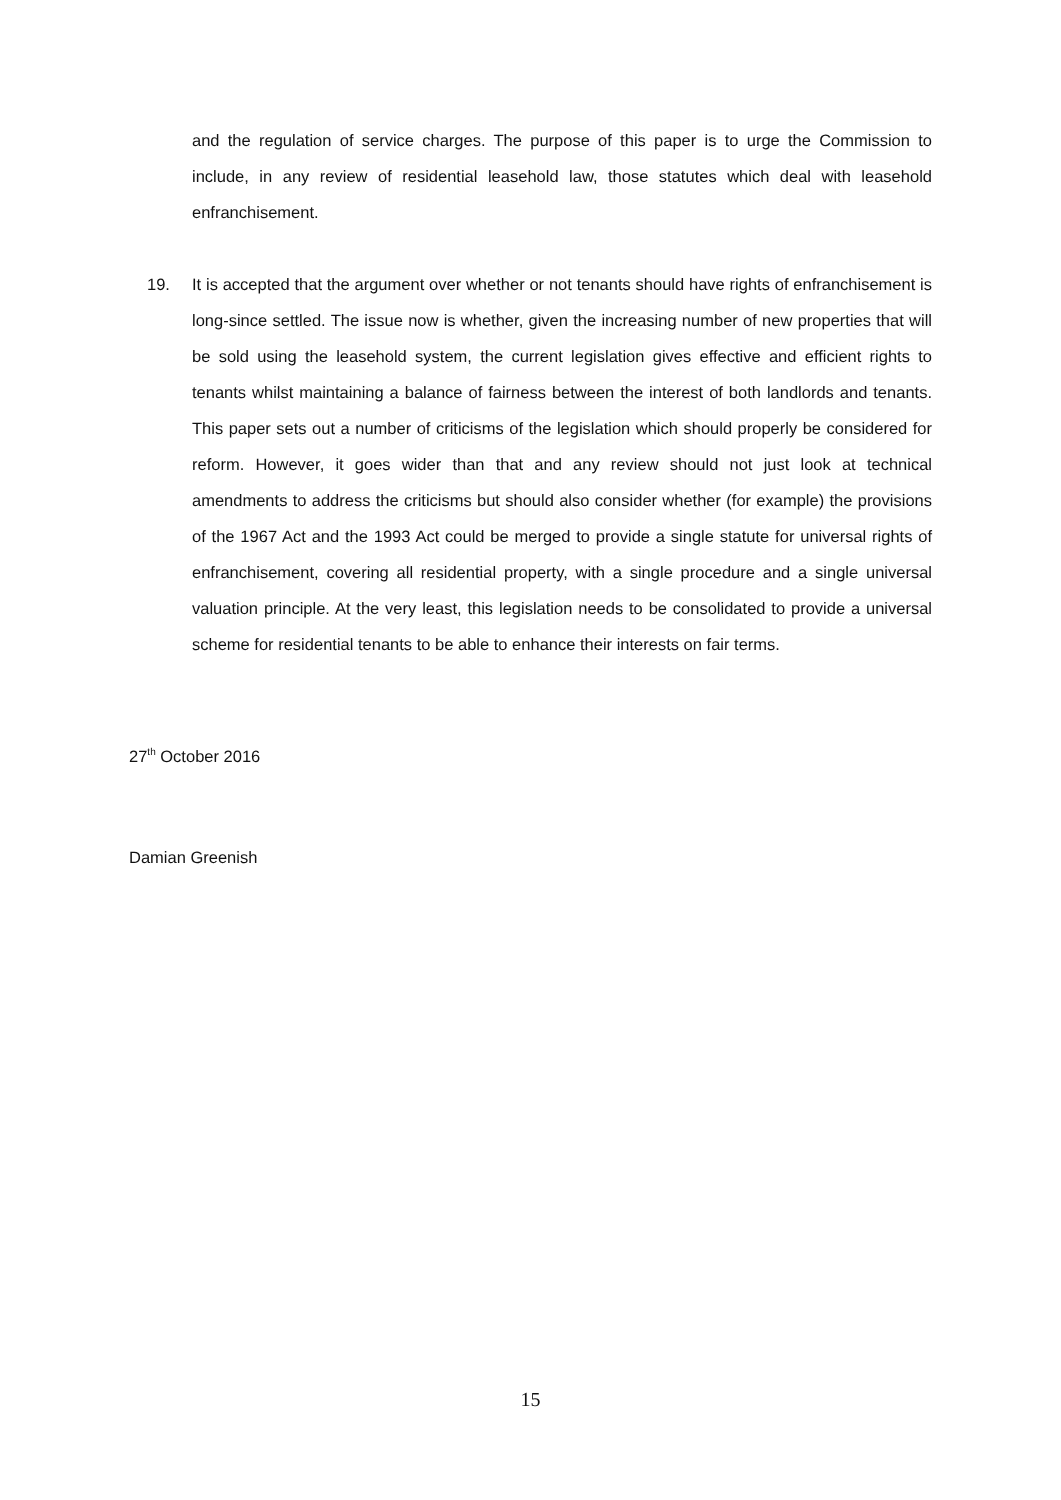and the regulation of service charges. The purpose of this paper is to urge the Commission to include, in any review of residential leasehold law, those statutes which deal with leasehold enfranchisement.
19. It is accepted that the argument over whether or not tenants should have rights of enfranchisement is long-since settled. The issue now is whether, given the increasing number of new properties that will be sold using the leasehold system, the current legislation gives effective and efficient rights to tenants whilst maintaining a balance of fairness between the interest of both landlords and tenants. This paper sets out a number of criticisms of the legislation which should properly be considered for reform. However, it goes wider than that and any review should not just look at technical amendments to address the criticisms but should also consider whether (for example) the provisions of the 1967 Act and the 1993 Act could be merged to provide a single statute for universal rights of enfranchisement, covering all residential property, with a single procedure and a single universal valuation principle. At the very least, this legislation needs to be consolidated to provide a universal scheme for residential tenants to be able to enhance their interests on fair terms.
27<sup>th</sup> October 2016
Damian Greenish
15